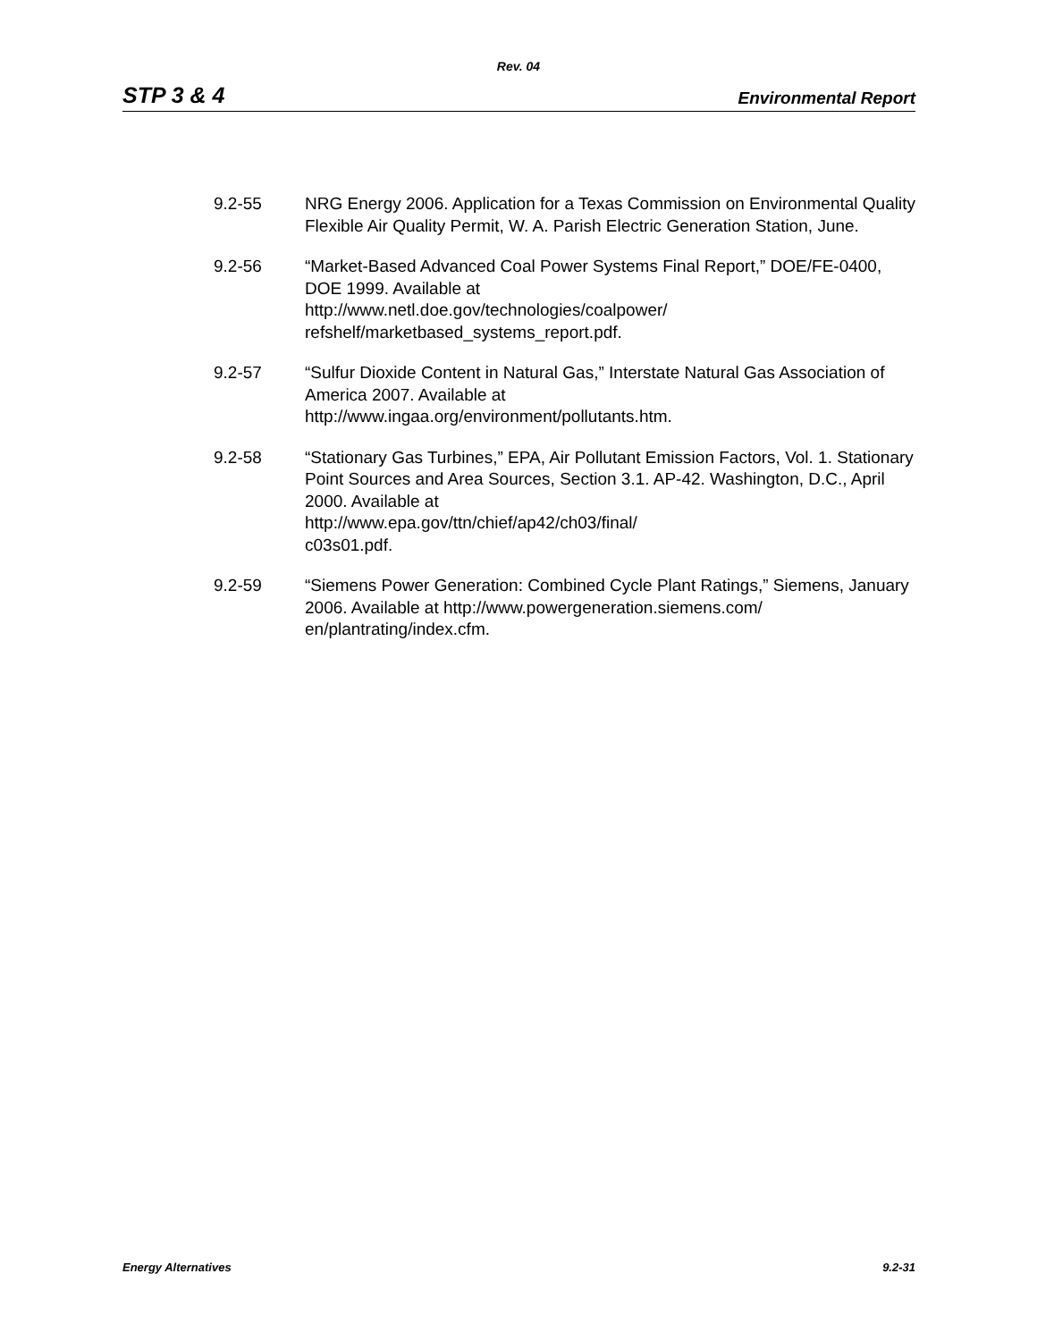Rev. 04
STP 3 & 4 Environmental Report
9.2-55 NRG Energy 2006. Application for a Texas Commission on Environmental Quality Flexible Air Quality Permit, W. A. Parish Electric Generation Station, June.
9.2-56 “Market-Based Advanced Coal Power Systems Final Report,” DOE/FE-0400, DOE 1999. Available at
http://www.netl.doe.gov/technologies/coalpower/
refshelf/marketbased_systems_report.pdf.
9.2-57 “Sulfur Dioxide Content in Natural Gas,” Interstate Natural Gas Association of America 2007. Available at
http://www.ingaa.org/environment/pollutants.htm.
9.2-58 “Stationary Gas Turbines,” EPA, Air Pollutant Emission Factors, Vol. 1. Stationary Point Sources and Area Sources, Section 3.1. AP-42. Washington, D.C., April 2000. Available at
http://www.epa.gov/ttn/chief/ap42/ch03/final/
c03s01.pdf.
9.2-59 “Siemens Power Generation: Combined Cycle Plant Ratings,” Siemens, January 2006. Available at http://www.powergeneration.siemens.com/
en/plantrating/index.cfm.
Energy Alternatives 9.2-31